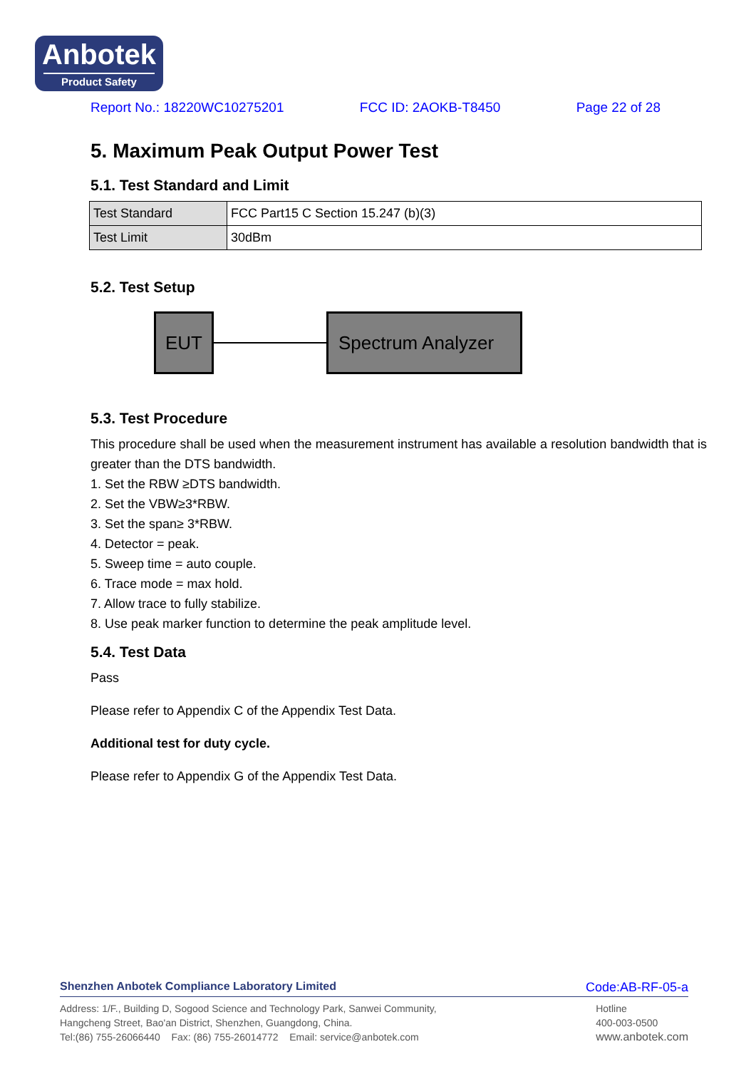Anbotek
Product Safety
Report No.: 18220WC10275201 FCC ID: 2AOKB-T8450 Page 22 of 28
5. Maximum Peak Output Power Test
5.1. Test Standard and Limit
| Test Standard | FCC Part15 C Section 15.247 (b)(3) |
| Test Limit | 30dBm |
5.2. Test Setup
EUT
Spectrum Analyzer
5.3. Test Procedure
This procedure shall be used when the measurement instrument has available a resolution bandwidth that is greater than the DTS bandwidth.
1. Set the RBW ≥DTS bandwidth.
2. Set the VBW≥3*RBW.
3. Set the span≥ 3*RBW.
4. Detector = peak.
5. Sweep time = auto couple.
6. Trace mode = max hold.
7. Allow trace to fully stabilize.
8. Use peak marker function to determine the peak amplitude level.
5.4. Test Data
Pass
Please refer to Appendix C of the Appendix Test Data.
Additional test for duty cycle.
Please refer to Appendix G of the Appendix Test Data.
Shenzhen Anbotek Compliance Laboratory Limited Code:AB-RF-05-a
Address: 1/F., Building D, Sogood Science and Technology Park, Sanwei Community,
Hangcheng Street, Bao'an District, Shenzhen, Guangdong, China.
Tel:(86) 755-26066440 Fax: (86) 755-26014772 Email: service@anbotek.com
Hotline
400-003-0500
www.anbotek.com